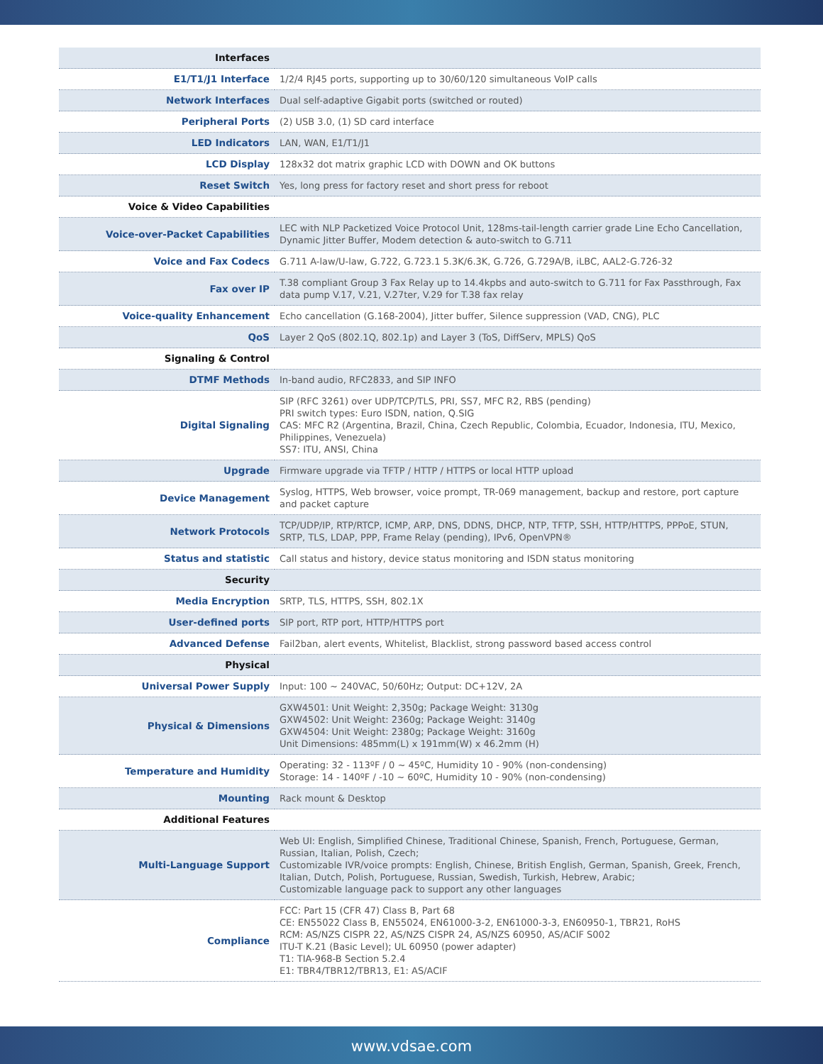| Interfaces | |
| E1/T1/J1 Interface | 1/2/4 RJ45 ports, supporting up to 30/60/120 simultaneous VoIP calls |
| Network Interfaces | Dual self-adaptive Gigabit ports (switched or routed) |
| Peripheral Ports | (2) USB 3.0, (1) SD card interface |
| LED Indicators | LAN, WAN, E1/T1/J1 |
| LCD Display | 128x32 dot matrix graphic LCD with DOWN and OK buttons |
| Reset Switch | Yes, long press for factory reset and short press for reboot |
| Voice & Video Capabilities | |
| Voice-over-Packet Capabilities | LEC with NLP Packetized Voice Protocol Unit, 128ms-tail-length carrier grade Line Echo Cancellation, Dynamic Jitter Buffer, Modem detection & auto-switch to G.711 |
| Voice and Fax Codecs | G.711 A-law/U-law, G.722, G.723.1 5.3K/6.3K, G.726, G.729A/B, iLBC, AAL2-G.726-32 |
| Fax over IP | T.38 compliant Group 3 Fax Relay up to 14.4kpbs and auto-switch to G.711 for Fax Passthrough, Fax data pump V.17, V.21, V.27ter, V.29 for T.38 fax relay |
| Voice-quality Enhancement | Echo cancellation (G.168-2004), Jitter buffer, Silence suppression (VAD, CNG), PLC |
| QoS | Layer 2 QoS (802.1Q, 802.1p) and Layer 3 (ToS, DiffServ, MPLS) QoS |
| Signaling & Control | |
| DTMF Methods | In-band audio, RFC2833, and SIP INFO |
| Digital Signaling | SIP (RFC 3261) over UDP/TCP/TLS, PRI, SS7, MFC R2, RBS (pending) PRI switch types: Euro ISDN, nation, Q.SIG CAS: MFC R2 (Argentina, Brazil, China, Czech Republic, Colombia, Ecuador, Indonesia, ITU, Mexico, Philippines, Venezuela) SS7: ITU, ANSI, China |
| Upgrade | Firmware upgrade via TFTP / HTTP / HTTPS or local HTTP upload |
| Device Management | Syslog, HTTPS, Web browser, voice prompt, TR-069 management, backup and restore, port capture and packet capture |
| Network Protocols | TCP/UDP/IP, RTP/RTCP, ICMP, ARP, DNS, DDNS, DHCP, NTP, TFTP, SSH, HTTP/HTTPS, PPPoE, STUN, SRTP, TLS, LDAP, PPP, Frame Relay (pending), IPv6, OpenVPN® |
| Status and statistic | Call status and history, device status monitoring and ISDN status monitoring |
| Security | |
| Media Encryption | SRTP, TLS, HTTPS, SSH, 802.1X |
| User-defined ports | SIP port, RTP port, HTTP/HTTPS port |
| Advanced Defense | Fail2ban, alert events, Whitelist, Blacklist, strong password based access control |
| Physical | |
| Universal Power Supply | Input: 100 ~ 240VAC, 50/60Hz; Output: DC+12V, 2A |
| Physical & Dimensions | GXW4501: Unit Weight: 2,350g; Package Weight: 3130g GXW4502: Unit Weight: 2360g; Package Weight: 3140g GXW4504: Unit Weight: 2380g; Package Weight: 3160g Unit Dimensions: 485mm(L) x 191mm(W) x 46.2mm (H) |
| Temperature and Humidity | Operating: 32 - 113ºF / 0 ~ 45ºC, Humidity 10 - 90% (non-condensing) Storage: 14 - 140ºF / -10 ~ 60ºC, Humidity 10 - 90% (non-condensing) |
| Mounting | Rack mount & Desktop |
| Additional Features | |
| Multi-Language Support | Web UI: English, Simplified Chinese, Traditional Chinese, Spanish, French, Portuguese, German, Russian, Italian, Polish, Czech; Customizable IVR/voice prompts: English, Chinese, British English, German, Spanish, Greek, French, Italian, Dutch, Polish, Portuguese, Russian, Swedish, Turkish, Hebrew, Arabic; Customizable language pack to support any other languages |
| Compliance | FCC: Part 15 (CFR 47) Class B, Part 68 CE: EN55022 Class B, EN55024, EN61000-3-2, EN61000-3-3, EN60950-1, TBR21, RoHS RCM: AS/NZS CISPR 22, AS/NZS CISPR 24, AS/NZS 60950, AS/ACIF S002 ITU-T K.21 (Basic Level); UL 60950 (power adapter) T1: TIA-968-B Section 5.2.4 E1: TBR4/TBR12/TBR13, E1: AS/ACIF |
www.vdsae.com